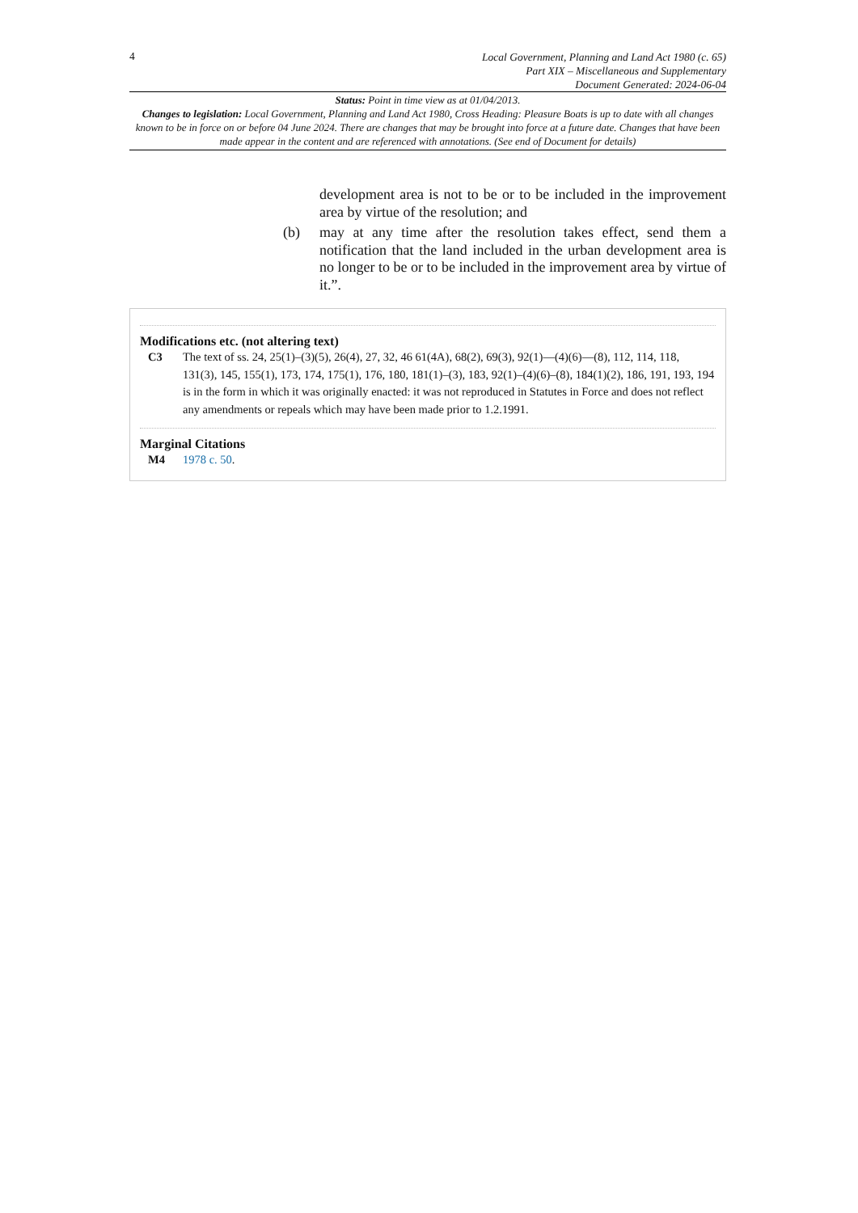4
Local Government, Planning and Land Act 1980 (c. 65)
Part XIX – Miscellaneous and Supplementary
Document Generated: 2024-06-04
Status: Point in time view as at 01/04/2013.
Changes to legislation: Local Government, Planning and Land Act 1980, Cross Heading: Pleasure Boats is up to date with all changes known to be in force on or before 04 June 2024. There are changes that may be brought into force at a future date. Changes that have been made appear in the content and are referenced with annotations. (See end of Document for details)
development area is not to be or to be included in the improvement area by virtue of the resolution; and
(b) may at any time after the resolution takes effect, send them a notification that the land included in the urban development area is no longer to be or to be included in the improvement area by virtue of it.”.
Modifications etc. (not altering text)
C3 The text of ss. 24, 25(1)–(3)(5), 26(4), 27, 32, 46 61(4A), 68(2), 69(3), 92(1)—(4)(6)—(8), 112, 114, 118, 131(3), 145, 155(1), 173, 174, 175(1), 176, 180, 181(1)–(3), 183, 92(1)–(4)(6)–(8), 184(1)(2), 186, 191, 193, 194 is in the form in which it was originally enacted: it was not reproduced in Statutes in Force and does not reflect any amendments or repeals which may have been made prior to 1.2.1991.
Marginal Citations
M4 1978 c. 50.